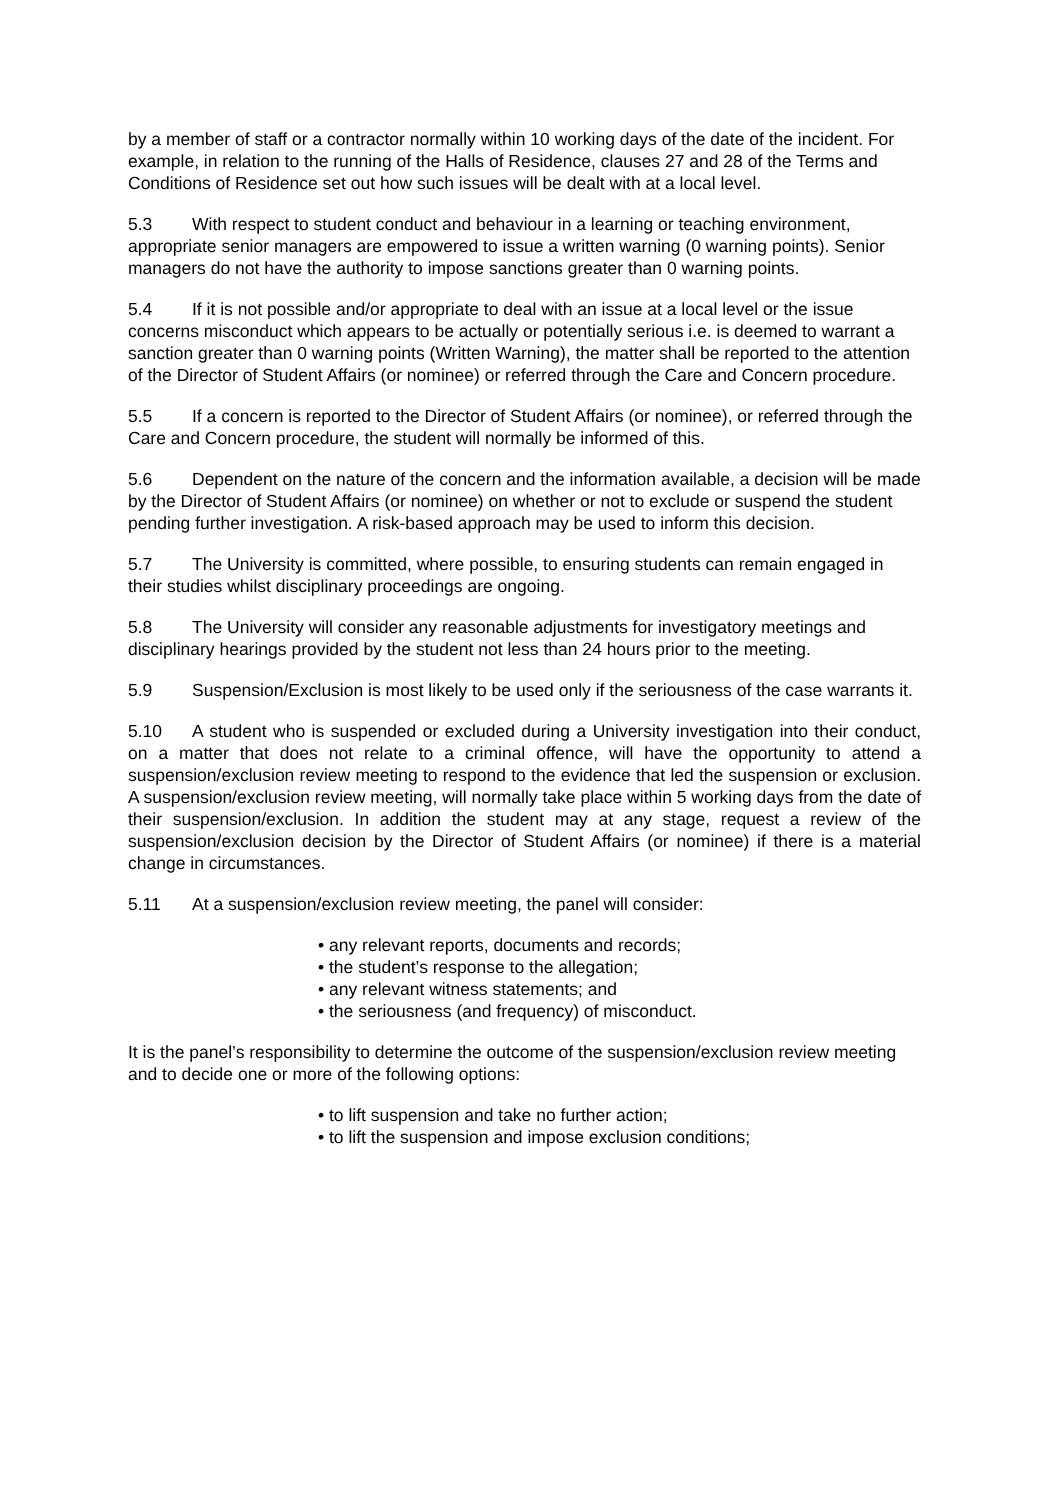by a member of staff or a contractor normally within 10 working days of the date of the incident. For example, in relation to the running of the Halls of Residence, clauses 27 and 28 of the Terms and Conditions of Residence set out how such issues will be dealt with at a local level.
5.3 With respect to student conduct and behaviour in a learning or teaching environment, appropriate senior managers are empowered to issue a written warning (0 warning points). Senior managers do not have the authority to impose sanctions greater than 0 warning points.
5.4 If it is not possible and/or appropriate to deal with an issue at a local level or the issue concerns misconduct which appears to be actually or potentially serious i.e. is deemed to warrant a sanction greater than 0 warning points (Written Warning), the matter shall be reported to the attention of the Director of Student Affairs (or nominee) or referred through the Care and Concern procedure.
5.5 If a concern is reported to the Director of Student Affairs (or nominee), or referred through the Care and Concern procedure, the student will normally be informed of this.
5.6 Dependent on the nature of the concern and the information available, a decision will be made by the Director of Student Affairs (or nominee) on whether or not to exclude or suspend the student pending further investigation. A risk-based approach may be used to inform this decision.
5.7 The University is committed, where possible, to ensuring students can remain engaged in their studies whilst disciplinary proceedings are ongoing.
5.8 The University will consider any reasonable adjustments for investigatory meetings and disciplinary hearings provided by the student not less than 24 hours prior to the meeting.
5.9 Suspension/Exclusion is most likely to be used only if the seriousness of the case warrants it.
5.10 A student who is suspended or excluded during a University investigation into their conduct, on a matter that does not relate to a criminal offence, will have the opportunity to attend a suspension/exclusion review meeting to respond to the evidence that led the suspension or exclusion. A suspension/exclusion review meeting, will normally take place within 5 working days from the date of their suspension/exclusion. In addition the student may at any stage, request a review of the suspension/exclusion decision by the Director of Student Affairs (or nominee) if there is a material change in circumstances.
5.11 At a suspension/exclusion review meeting, the panel will consider:
• any relevant reports, documents and records;
• the student’s response to the allegation;
• any relevant witness statements; and
• the seriousness (and frequency) of misconduct.
It is the panel’s responsibility to determine the outcome of the suspension/exclusion review meeting and to decide one or more of the following options:
• to lift suspension and take no further action;
• to lift the suspension and impose exclusion conditions;